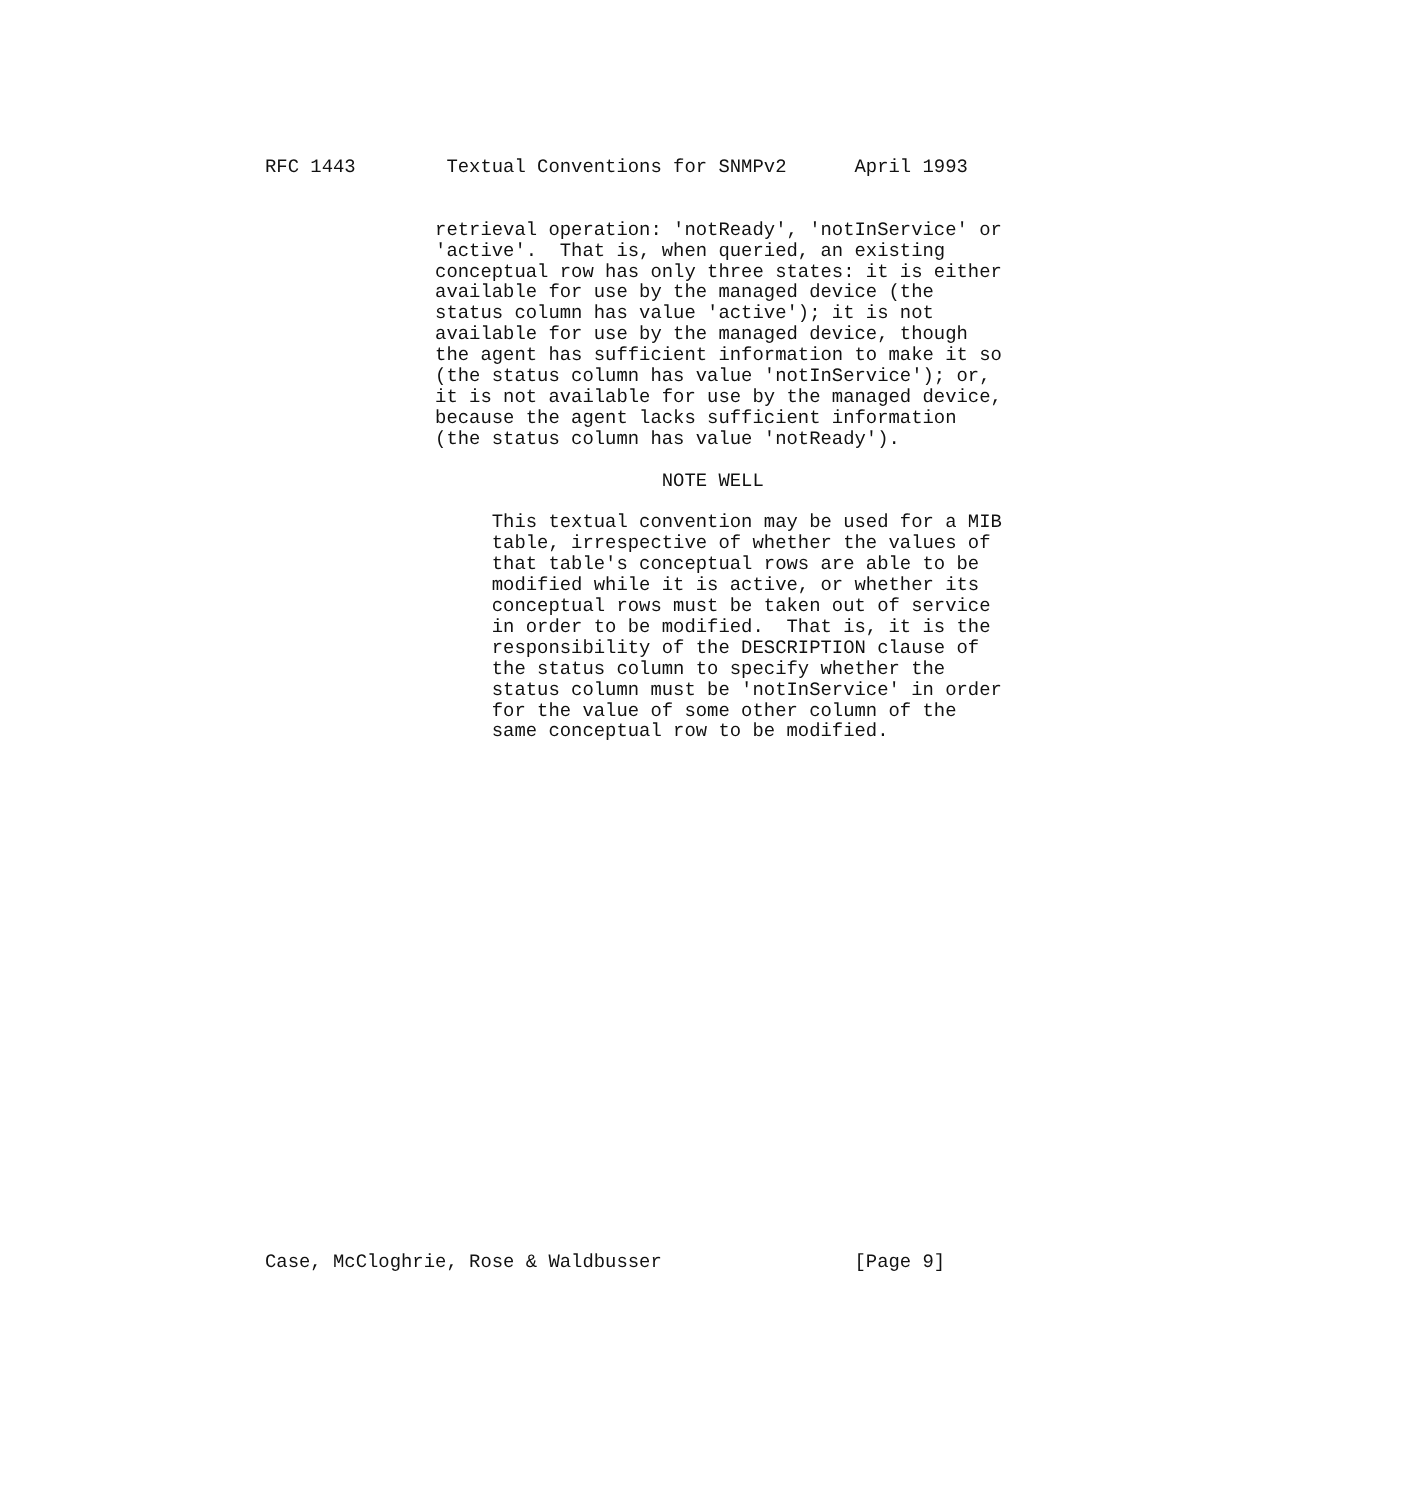RFC 1443        Textual Conventions for SNMPv2      April 1993


               retrieval operation: 'notReady', 'notInService' or
               'active'.  That is, when queried, an existing
               conceptual row has only three states: it is either
               available for use by the managed device (the
               status column has value 'active'); it is not
               available for use by the managed device, though
               the agent has sufficient information to make it so
               (the status column has value 'notInService'); or,
               it is not available for use by the managed device,
               because the agent lacks sufficient information
               (the status column has value 'notReady').

                                   NOTE WELL

                    This textual convention may be used for a MIB
                    table, irrespective of whether the values of
                    that table's conceptual rows are able to be
                    modified while it is active, or whether its
                    conceptual rows must be taken out of service
                    in order to be modified.  That is, it is the
                    responsibility of the DESCRIPTION clause of
                    the status column to specify whether the
                    status column must be 'notInService' in order
                    for the value of some other column of the
                    same conceptual row to be modified.
Case, McCloghrie, Rose & Waldbusser                 [Page 9]